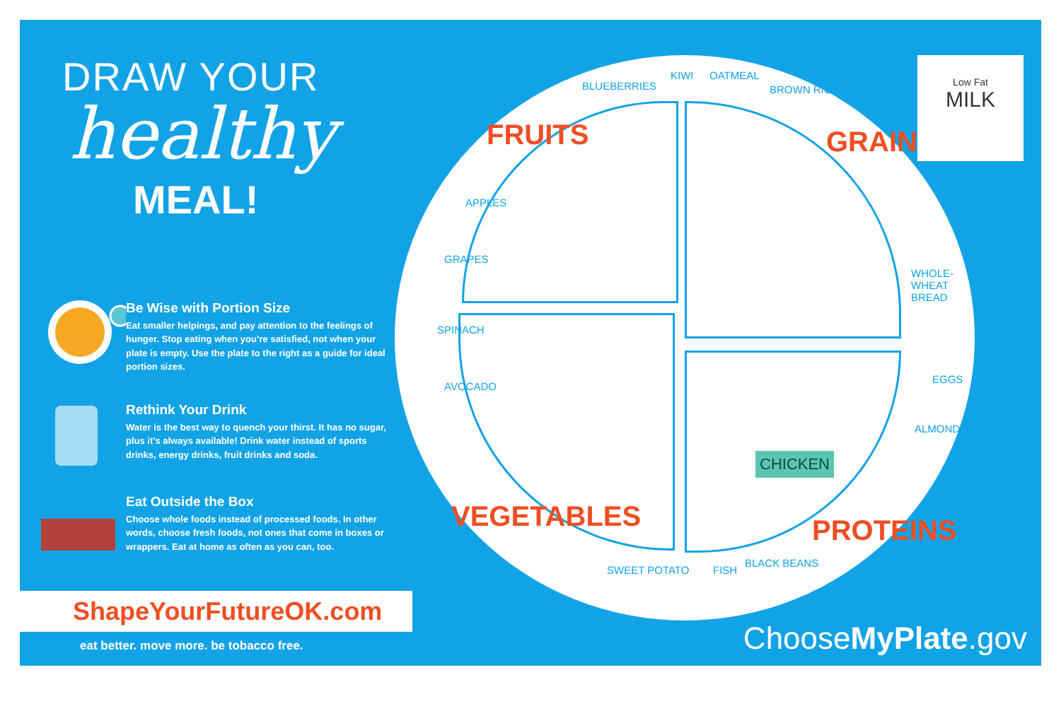DRAW YOUR
healthy
MEAL!
Be Wise with Portion Size
Eat smaller helpings, and pay attention to the feelings of hunger. Stop eating when you’re satisfied, not when your plate is empty. Use the plate to the right as a guide for ideal portion sizes.
Rethink Your Drink
Water is the best way to quench your thirst. It has no sugar, plus it’s always available! Drink water instead of sports drinks, energy drinks, fruit drinks and soda.
Eat Outside the Box
Choose whole foods instead of processed foods. In other words, choose fresh foods, not ones that come in boxes or wrappers. Eat at home as often as you can, too.
ShapeYourFutureOK.com
eat better. move more. be tobacco free.
FRUITS GRAINS
VEGETABLES PROTEINS
BLUEBERRIES
KIWI OATMEAL
BROWN RICE
APPLES
GRAPES
WHOLE-WHEAT BREAD
SPINACH
AVOCADO
EGGS
ALMONDS
SWEET POTATO FISH
BLACK BEANS
CHICKEN
Low Fat
MILK
ChooseMyPlate.gov